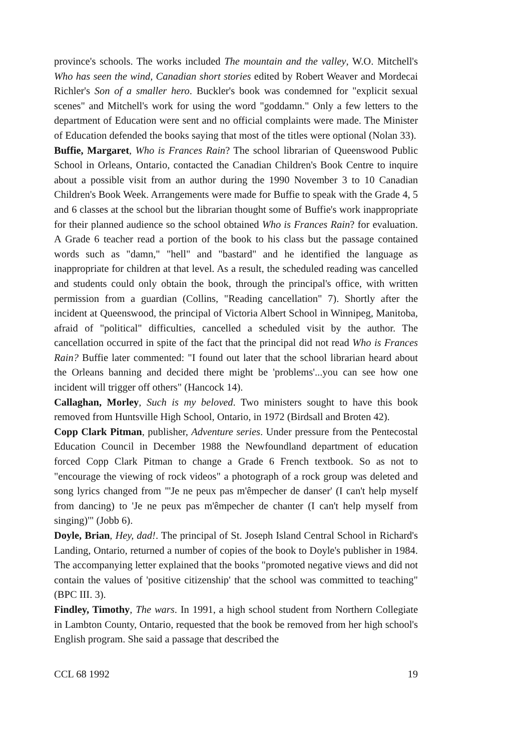province's schools. The works included The mountain and the valley, W.O. Mitchell's Who has seen the wind, Canadian short stories edited by Robert Weaver and Mordecai Richler's Son of a smaller hero. Buckler's book was condemned for "explicit sexual scenes" and Mitchell's work for using the word "goddamn." Only a few letters to the department of Education were sent and no official complaints were made. The Minister of Education defended the books saying that most of the titles were optional (Nolan 33).
Buffie, Margaret, Who is Frances Rain? The school librarian of Queenswood Public School in Orleans, Ontario, contacted the Canadian Children's Book Centre to inquire about a possible visit from an author during the 1990 November 3 to 10 Canadian Children's Book Week. Arrangements were made for Buffie to speak with the Grade 4, 5 and 6 classes at the school but the librarian thought some of Buffie's work inappropriate for their planned audience so the school obtained Who is Frances Rain? for evaluation. A Grade 6 teacher read a portion of the book to his class but the passage contained words such as "damn," "hell" and "bastard" and he identified the language as inappropriate for children at that level. As a result, the scheduled reading was cancelled and students could only obtain the book, through the principal's office, with written permission from a guardian (Collins, "Reading cancellation" 7). Shortly after the incident at Queenswood, the principal of Victoria Albert School in Winnipeg, Manitoba, afraid of "political" difficulties, cancelled a scheduled visit by the author. The cancellation occurred in spite of the fact that the principal did not read Who is Frances Rain? Buffie later commented: "I found out later that the school librarian heard about the Orleans banning and decided there might be 'problems'...you can see how one incident will trigger off others" (Hancock 14).
Callaghan, Morley, Such is my beloved. Two ministers sought to have this book removed from Huntsville High School, Ontario, in 1972 (Birdsall and Broten 42).
Copp Clark Pitman, publisher, Adventure series. Under pressure from the Pentecostal Education Council in December 1988 the Newfoundland department of education forced Copp Clark Pitman to change a Grade 6 French textbook. So as not to "encourage the viewing of rock videos" a photograph of a rock group was deleted and song lyrics changed from "'Je ne peux pas m'êmpecher de danser' (I can't help myself from dancing) to 'Je ne peux pas m'êmpecher de chanter (I can't help myself from singing)'" (Jobb 6).
Doyle, Brian, Hey, dad!. The principal of St. Joseph Island Central School in Richard's Landing, Ontario, returned a number of copies of the book to Doyle's publisher in 1984. The accompanying letter explained that the books "promoted negative views and did not contain the values of 'positive citizenship' that the school was committed to teaching" (BPC III. 3).
Findley, Timothy, The wars. In 1991, a high school student from Northern Collegiate in Lambton County, Ontario, requested that the book be removed from her high school's English program. She said a passage that described the
CCL 68 1992 19